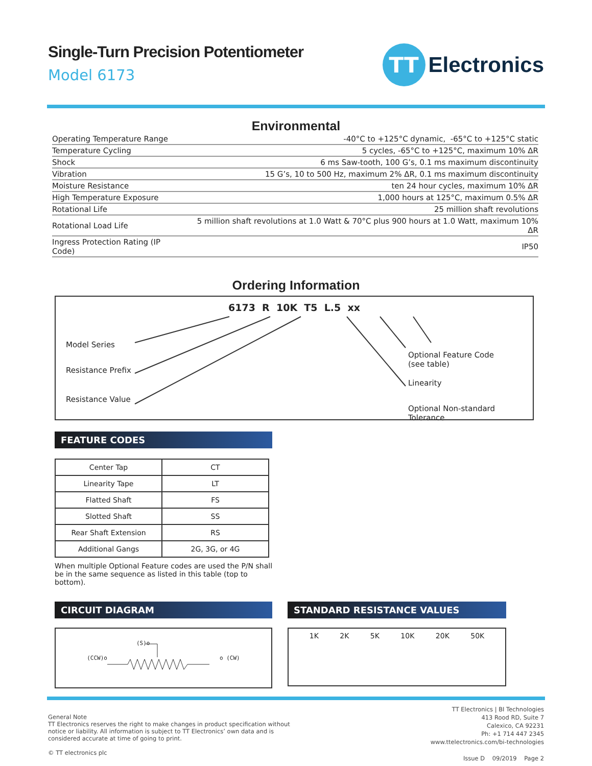Single-Turn Precision Potentiometer
Model 6173
TT
Electronics
Environmental
| Operating Temperature Range | -40°C to +125°C dynamic, -65°C to +125°C static |
| Temperature Cycling | 5 cycles, -65°C to +125°C, maximum 10% ΔR |
| Shock | 6 ms Saw-tooth, 100 G’s, 0.1 ms maximum discontinuity |
| Vibration | 15 G’s, 10 to 500 Hz, maximum 2% ΔR, 0.1 ms maximum discontinuity |
| Moisture Resistance | ten 24 hour cycles, maximum 10% ΔR |
| High Temperature Exposure | 1,000 hours at 125°C, maximum 0.5% ΔR |
| Rotational Life | 25 million shaft revolutions |
| Rotational Load Life | 5 million shaft revolutions at 1.0 Watt & 70°C plus 900 hours at 1.0 Watt, maximum 10% ΔR |
| Ingress Protection Rating (IP Code) | IP50 |
Ordering Information
6173 R 10K T5 L.5 xx
Model Series
Resistance Prefix
Resistance Value
Optional Feature Code
(see table)
Linearity
Optional Non-standard Tolerance
FEATURE CODES
| Center Tap | CT |
| Linearity Tape | LT |
| Flatted Shaft | FS |
| Slotted Shaft | SS |
| Rear Shaft Extension | RS |
| Additional Gangs | 2G, 3G, or 4G |
When multiple Optional Feature codes are used the P/N shall be in the same sequence as listed in this table (top to bottom).
CIRCUIT DIAGRAM
(CCW)o o (CW)
(S)o
STANDARD RESISTANCE VALUES
1K 2K 5K 10K 20K 50K
General Note
TT Electronics reserves the right to make changes in product specification without
notice or liability. All information is subject to TT Electronics’ own data and is
considered accurate at time of going to print.
© TT electronics plc
TT Electronics | BI Technologies
413 Rood RD, Suite 7
Calexico, CA 92231
Ph: +1 714 447 2345
www.ttelectronics.com/bi-technologies
Issue D 09/2019 Page 2